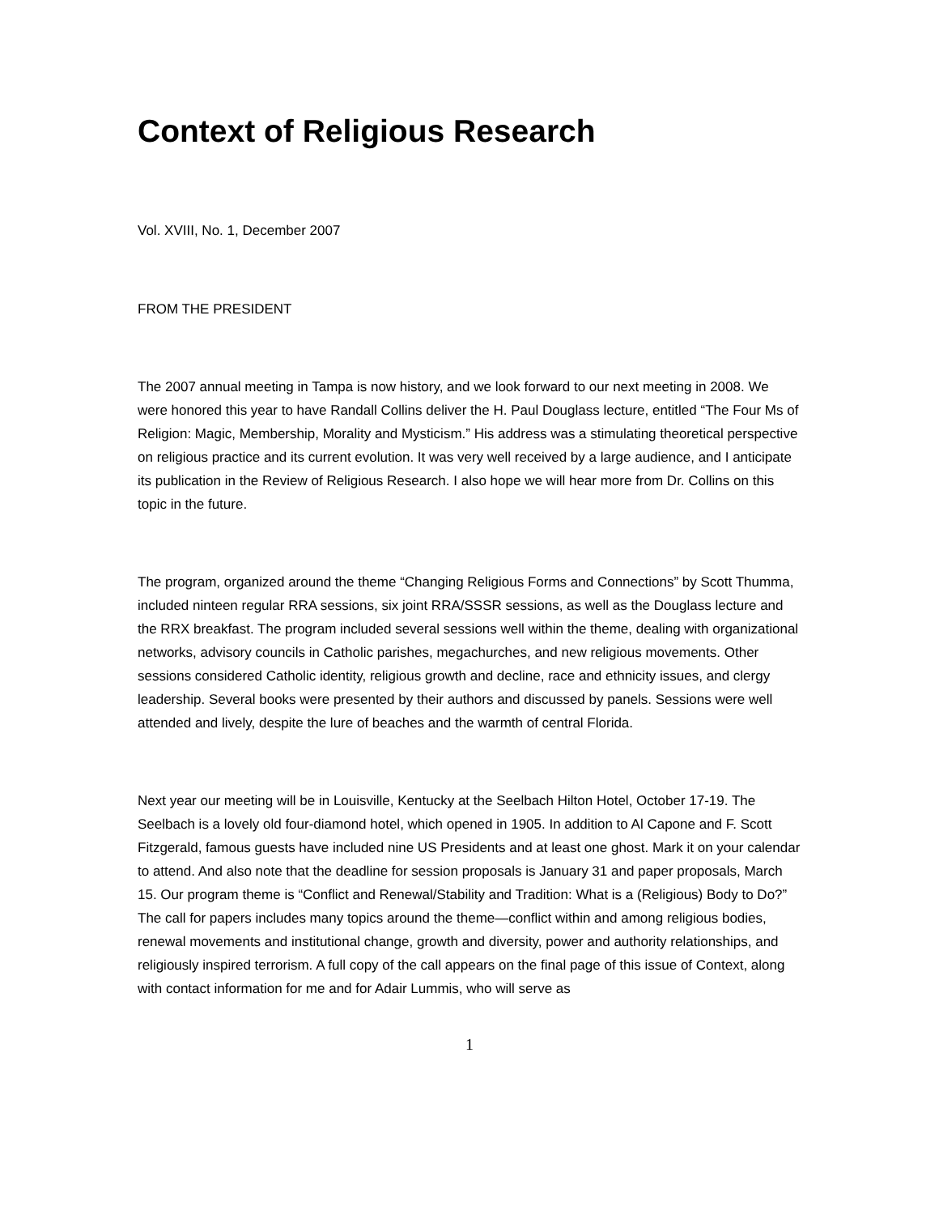Context of Religious Research
Vol. XVIII, No. 1, December 2007
FROM THE PRESIDENT
The 2007 annual meeting in Tampa is now history, and we look forward to our next meeting in 2008. We were honored this year to have Randall Collins deliver the H. Paul Douglass lecture, entitled “The Four Ms of Religion: Magic, Membership, Morality and Mysticism.” His address was a stimulating theoretical perspective on religious practice and its current evolution. It was very well received by a large audience, and I anticipate its publication in the Review of Religious Research. I also hope we will hear more from Dr. Collins on this topic in the future.
The program, organized around the theme “Changing Religious Forms and Connections” by Scott Thumma, included ninteen regular RRA sessions, six joint RRA/SSSR sessions, as well as the Douglass lecture and the RRX breakfast. The program included several sessions well within the theme, dealing with organizational networks, advisory councils in Catholic parishes, megachurches, and new religious movements. Other sessions considered Catholic identity, religious growth and decline, race and ethnicity issues, and clergy leadership. Several books were presented by their authors and discussed by panels. Sessions were well attended and lively, despite the lure of beaches and the warmth of central Florida.
Next year our meeting will be in Louisville, Kentucky at the Seelbach Hilton Hotel, October 17-19. The Seelbach is a lovely old four-diamond hotel, which opened in 1905. In addition to Al Capone and F. Scott Fitzgerald, famous guests have included nine US Presidents and at least one ghost. Mark it on your calendar to attend. And also note that the deadline for session proposals is January 31 and paper proposals, March 15. Our program theme is “Conflict and Renewal/Stability and Tradition: What is a (Religious) Body to Do?” The call for papers includes many topics around the theme—conflict within and among religious bodies, renewal movements and institutional change, growth and diversity, power and authority relationships, and religiously inspired terrorism. A full copy of the call appears on the final page of this issue of Context, along with contact information for me and for Adair Lummis, who will serve as
1